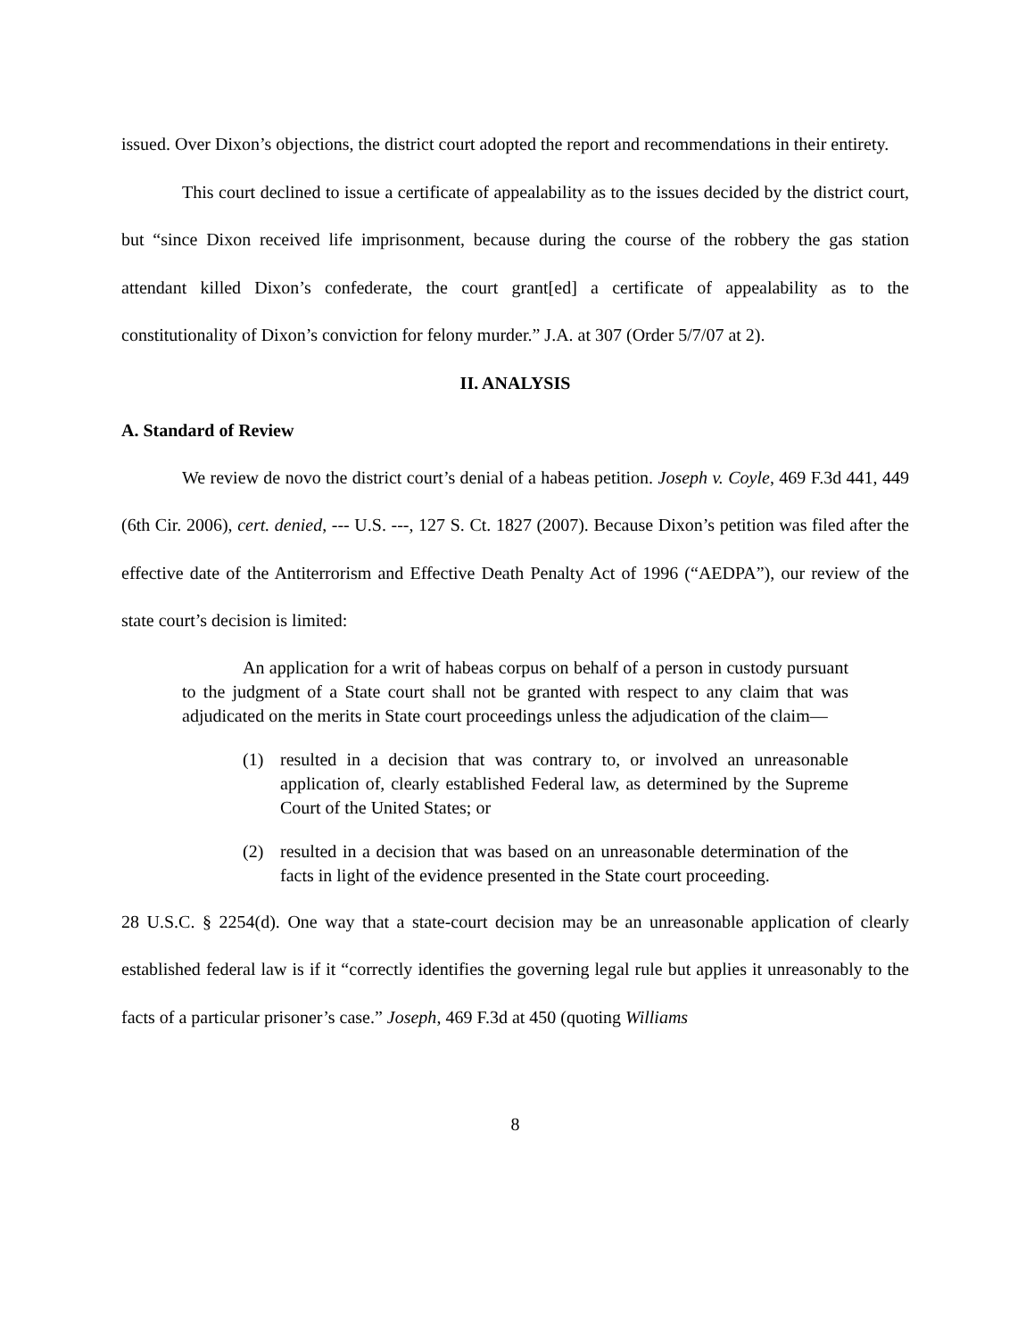issued. Over Dixon’s objections, the district court adopted the report and recommendations in their entirety.
This court declined to issue a certificate of appealability as to the issues decided by the district court, but “since Dixon received life imprisonment, because during the course of the robbery the gas station attendant killed Dixon’s confederate, the court grant[ed] a certificate of appealability as to the constitutionality of Dixon’s conviction for felony murder.” J.A. at 307 (Order 5/7/07 at 2).
II. ANALYSIS
A. Standard of Review
We review de novo the district court’s denial of a habeas petition. Joseph v. Coyle, 469 F.3d 441, 449 (6th Cir. 2006), cert. denied, --- U.S. ---, 127 S. Ct. 1827 (2007). Because Dixon’s petition was filed after the effective date of the Antiterrorism and Effective Death Penalty Act of 1996 (“AEDPA”), our review of the state court’s decision is limited:
An application for a writ of habeas corpus on behalf of a person in custody pursuant to the judgment of a State court shall not be granted with respect to any claim that was adjudicated on the merits in State court proceedings unless the adjudication of the claim—
(1) resulted in a decision that was contrary to, or involved an unreasonable application of, clearly established Federal law, as determined by the Supreme Court of the United States; or
(2) resulted in a decision that was based on an unreasonable determination of the facts in light of the evidence presented in the State court proceeding.
28 U.S.C. § 2254(d). One way that a state-court decision may be an unreasonable application of clearly established federal law is if it “correctly identifies the governing legal rule but applies it unreasonably to the facts of a particular prisoner’s case.” Joseph, 469 F.3d at 450 (quoting Williams
8